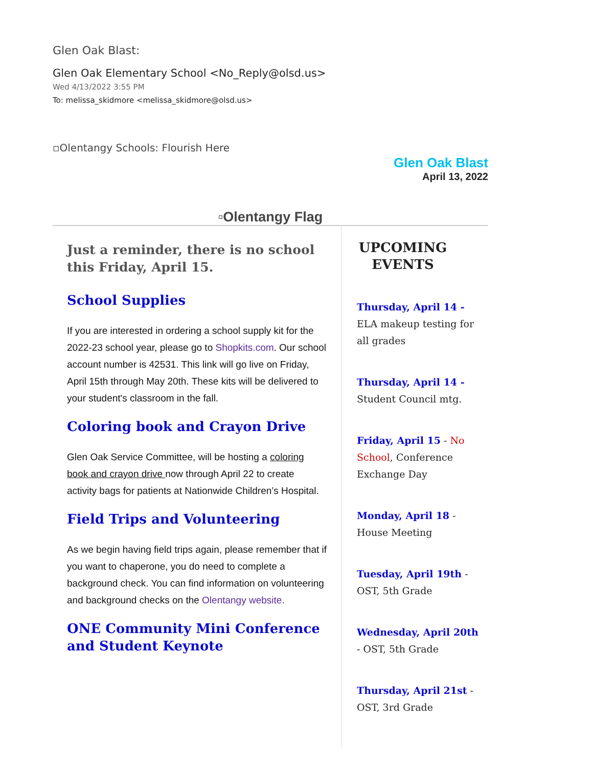Glen Oak Blast:
Glen Oak Elementary School <No_Reply@olsd.us>
Wed 4/13/2022 3:55 PM
To: melissa_skidmore <melissa_skidmore@olsd.us>
▫Olentangy Schools: Flourish Here
Glen Oak Blast
April 13, 2022
▫Olentangy Flag
Just a reminder, there is no school this Friday, April 15.
School Supplies
If you are interested in ordering a school supply kit for the 2022-23 school year, please go to Shopkits.com. Our school account number is 42531. This link will go live on Friday, April 15th through May 20th. These kits will be delivered to your student's classroom in the fall.
Coloring book and Crayon Drive
Glen Oak Service Committee, will be hosting a coloring book and crayon drive now through April 22 to create activity bags for patients at Nationwide Children’s Hospital.
Field Trips and Volunteering
As we begin having field trips again, please remember that if you want to chaperone, you do need to complete a background check. You can find information on volunteering and background checks on the Olentangy website.
ONE Community Mini Conference and Student Keynote
UPCOMING EVENTS
Thursday, April 14 -
ELA makeup testing for all grades
Thursday, April 14 -
Student Council mtg.
Friday, April 15 - No School, Conference Exchange Day
Monday, April 18 -
House Meeting
Tuesday, April 19th -
OST, 5th Grade
Wednesday, April 20th
- OST, 5th Grade
Thursday, April 21st -
OST, 3rd Grade